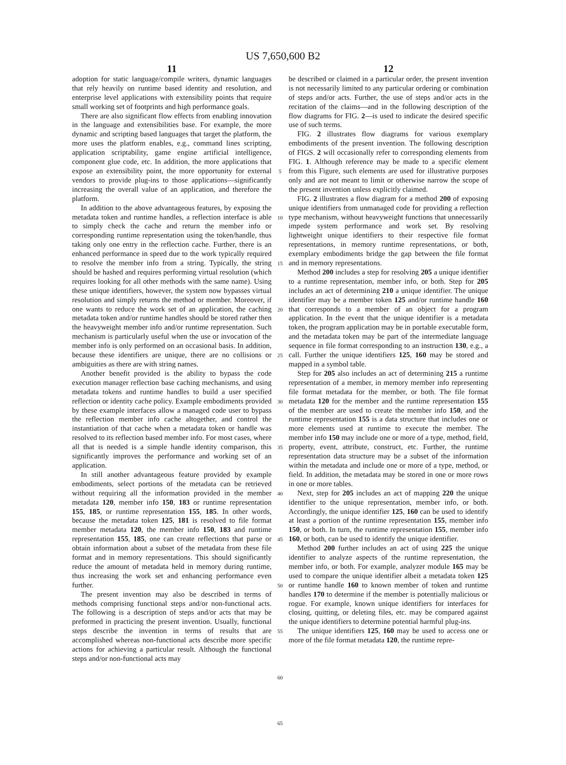US 7,650,600 B2
11
adoption for static language/compile writers, dynamic languages that rely heavily on runtime based identity and resolution, and enterprise level applications with extensibility points that require small working set of footprints and high performance goals.
There are also significant flow effects from enabling innovation in the language and extensibilities base. For example, the more dynamic and scripting based languages that target the platform, the more uses the platform enables, e.g., command lines scripting, application scriptability, game engine artificial intelligence, component glue code, etc. In addition, the more applications that expose an extensibility point, the more opportunity for external vendors to provide plug-ins to those applications—significantly increasing the overall value of an application, and therefore the platform.
In addition to the above advantageous features, by exposing the metadata token and runtime handles, a reflection interface is able to simply check the cache and return the member info or corresponding runtime representation using the token/handle, thus taking only one entry in the reflection cache. Further, there is an enhanced performance in speed due to the work typically required to resolve the member info from a string. Typically, the string should be hashed and requires performing virtual resolution (which requires looking for all other methods with the same name). Using these unique identifiers, however, the system now bypasses virtual resolution and simply returns the method or member. Moreover, if one wants to reduce the work set of an application, the caching metadata token and/or runtime handles should be stored rather then the heavyweight member info and/or runtime representation. Such mechanism is particularly useful when the use or invocation of the member info is only performed on an occasional basis. In addition, because these identifiers are unique, there are no collisions or ambiguities as there are with string names.
Another benefit provided is the ability to bypass the code execution manager reflection base caching mechanisms, and using metadata tokens and runtime handles to build a user specified reflection or identity cache policy. Example embodiments provided by these example interfaces allow a managed code user to bypass the reflection member info cache altogether, and control the instantiation of that cache when a metadata token or handle was resolved to its reflection based member info. For most cases, where all that is needed is a simple handle identity comparison, this significantly improves the performance and working set of an application.
In still another advantageous feature provided by example embodiments, select portions of the metadata can be retrieved without requiring all the information provided in the member metadata 120, member info 150, 183 or runtime representation 155, 185, or runtime representation 155, 185. In other words, because the metadata token 125, 181 is resolved to file format member metadata 120, the member info 150, 183 and runtime representation 155, 185, one can create reflections that parse or obtain information about a subset of the metadata from these file format and in memory representations. This should significantly reduce the amount of metadata held in memory during runtime, thus increasing the work set and enhancing performance even further.
The present invention may also be described in terms of methods comprising functional steps and/or non-functional acts. The following is a description of steps and/or acts that may be preformed in practicing the present invention. Usually, functional steps describe the invention in terms of results that are accomplished whereas non-functional acts describe more specific actions for achieving a particular result. Although the functional steps and/or non-functional acts may
5
10
15
20
25
30
35
40
45
50
55
60
65
12
be described or claimed in a particular order, the present invention is not necessarily limited to any particular ordering or combination of steps and/or acts. Further, the use of steps and/or acts in the recitation of the claims—and in the following description of the flow diagrams for FIG. 2—is used to indicate the desired specific use of such terms.
FIG. 2 illustrates flow diagrams for various exemplary embodiments of the present invention. The following description of FIGS. 2 will occasionally refer to corresponding elements from FIG. 1. Although reference may be made to a specific element from this Figure, such elements are used for illustrative purposes only and are not meant to limit or otherwise narrow the scope of the present invention unless explicitly claimed.
FIG. 2 illustrates a flow diagram for a method 200 of exposing unique identifiers from unmanaged code for providing a reflection type mechanism, without heavyweight functions that unnecessarily impede system performance and work set. By resolving lightweight unique identifiers to their respective file format representations, in memory runtime representations, or both, exemplary embodiments bridge the gap between the file format and in memory representations.
Method 200 includes a step for resolving 205 a unique identifier to a runtime representation, member info, or both. Step for 205 includes an act of determining 210 a unique identifier. The unique identifier may be a member token 125 and/or runtime handle 160 that corresponds to a member of an object for a program application. In the event that the unique identifier is a metadata token, the program application may be in portable executable form, and the metadata token may be part of the intermediate language sequence in file format corresponding to an instruction 130, e.g., a call. Further the unique identifiers 125, 160 may be stored and mapped in a symbol table.
Step for 205 also includes an act of determining 215 a runtime representation of a member, in memory member info representing file format metadata for the member, or both. The file format metadata 120 for the member and the runtime representation 155 of the member are used to create the member info 150, and the runtime representation 155 is a data structure that includes one or more elements used at runtime to execute the member. The member info 150 may include one or more of a type, method, field, property, event, attribute, construct, etc. Further, the runtime representation data structure may be a subset of the information within the metadata and include one or more of a type, method, or field. In addition, the metadata may be stored in one or more rows in one or more tables.
Next, step for 205 includes an act of mapping 220 the unique identifier to the unique representation, member info, or both. Accordingly, the unique identifier 125, 160 can be used to identify at least a portion of the runtime representation 155, member info 150, or both. In turn, the runtime representation 155, member info 160, or both, can be used to identify the unique identifier.
Method 200 further includes an act of using 225 the unique identifier to analyze aspects of the runtime representation, the member info, or both. For example, analyzer module 165 may be used to compare the unique identifier albeit a metadata token 125 or runtime handle 160 to known member of token and runtime handles 170 to determine if the member is potentially malicious or rogue. For example, known unique identifiers for interfaces for closing, quitting, or deleting files, etc. may be compared against the unique identifiers to determine potential harmful plug-ins.
The unique identifiers 125, 160 may be used to access one or more of the file format metadata 120, the runtime repre-